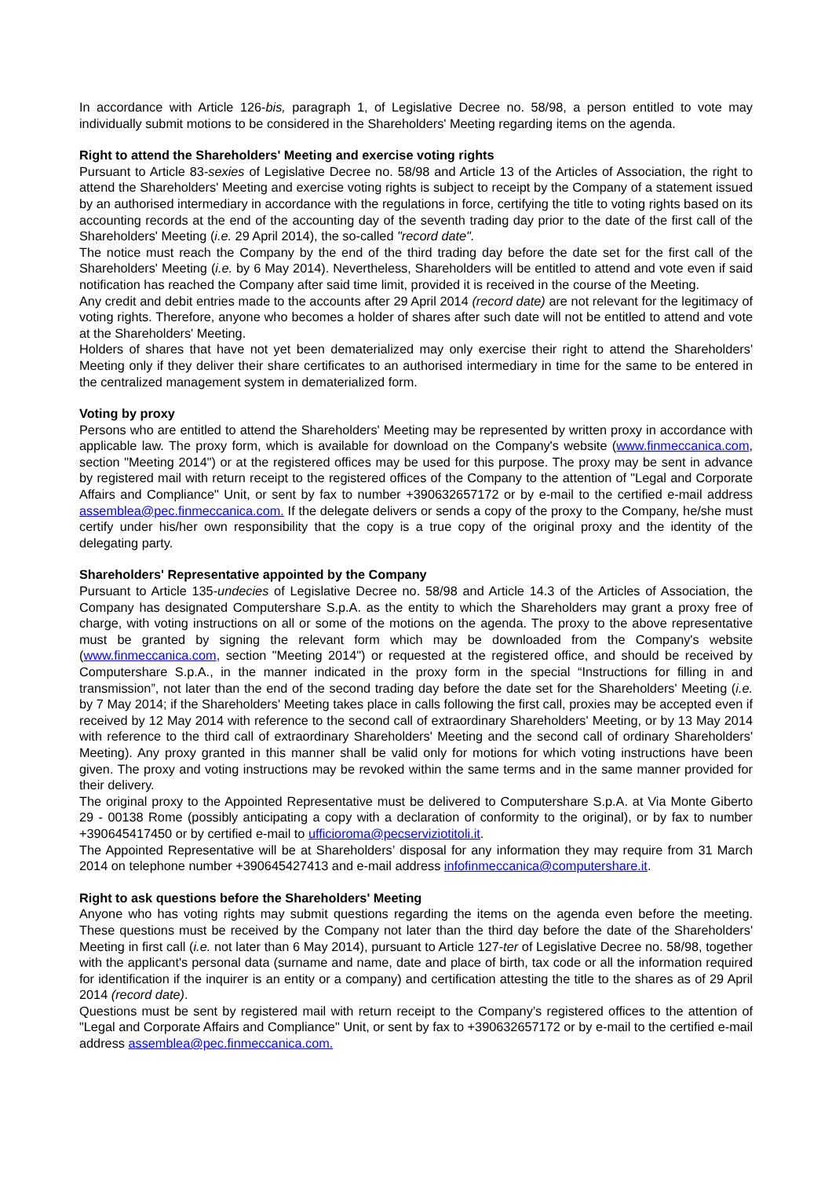In accordance with Article 126-bis, paragraph 1, of Legislative Decree no. 58/98, a person entitled to vote may individually submit motions to be considered in the Shareholders' Meeting regarding items on the agenda.
Right to attend the Shareholders' Meeting and exercise voting rights
Pursuant to Article 83-sexies of Legislative Decree no. 58/98 and Article 13 of the Articles of Association, the right to attend the Shareholders' Meeting and exercise voting rights is subject to receipt by the Company of a statement issued by an authorised intermediary in accordance with the regulations in force, certifying the title to voting rights based on its accounting records at the end of the accounting day of the seventh trading day prior to the date of the first call of the Shareholders' Meeting (i.e. 29 April 2014), the so-called "record date".
The notice must reach the Company by the end of the third trading day before the date set for the first call of the Shareholders' Meeting (i.e. by 6 May 2014). Nevertheless, Shareholders will be entitled to attend and vote even if said notification has reached the Company after said time limit, provided it is received in the course of the Meeting.
Any credit and debit entries made to the accounts after 29 April 2014 (record date) are not relevant for the legitimacy of voting rights. Therefore, anyone who becomes a holder of shares after such date will not be entitled to attend and vote at the Shareholders' Meeting.
Holders of shares that have not yet been dematerialized may only exercise their right to attend the Shareholders' Meeting only if they deliver their share certificates to an authorised intermediary in time for the same to be entered in the centralized management system in dematerialized form.
Voting by proxy
Persons who are entitled to attend the Shareholders' Meeting may be represented by written proxy in accordance with applicable law. The proxy form, which is available for download on the Company's website (www.finmeccanica.com, section "Meeting 2014") or at the registered offices may be used for this purpose. The proxy may be sent in advance by registered mail with return receipt to the registered offices of the Company to the attention of "Legal and Corporate Affairs and Compliance" Unit, or sent by fax to number +390632657172 or by e-mail to the certified e-mail address assemblea@pec.finmeccanica.com. If the delegate delivers or sends a copy of the proxy to the Company, he/she must certify under his/her own responsibility that the copy is a true copy of the original proxy and the identity of the delegating party.
Shareholders' Representative appointed by the Company
Pursuant to Article 135-undecies of Legislative Decree no. 58/98 and Article 14.3 of the Articles of Association, the Company has designated Computershare S.p.A. as the entity to which the Shareholders may grant a proxy free of charge, with voting instructions on all or some of the motions on the agenda. The proxy to the above representative must be granted by signing the relevant form which may be downloaded from the Company's website (www.finmeccanica.com, section "Meeting 2014") or requested at the registered office, and should be received by Computershare S.p.A., in the manner indicated in the proxy form in the special “Instructions for filling in and transmission”, not later than the end of the second trading day before the date set for the Shareholders' Meeting (i.e. by 7 May 2014; if the Shareholders' Meeting takes place in calls following the first call, proxies may be accepted even if received by 12 May 2014 with reference to the second call of extraordinary Shareholders' Meeting, or by 13 May 2014 with reference to the third call of extraordinary Shareholders' Meeting and the second call of ordinary Shareholders' Meeting). Any proxy granted in this manner shall be valid only for motions for which voting instructions have been given. The proxy and voting instructions may be revoked within the same terms and in the same manner provided for their delivery.
The original proxy to the Appointed Representative must be delivered to Computershare S.p.A. at Via Monte Giberto 29 - 00138 Rome (possibly anticipating a copy with a declaration of conformity to the original), or by fax to number +390645417450 or by certified e-mail to ufficioroma@pecserviziotitoli.it.
The Appointed Representative will be at Shareholders’ disposal for any information they may require from 31 March 2014 on telephone number +390645427413 and e-mail address infofinmeccanica@computershare.it.
Right to ask questions before the Shareholders' Meeting
Anyone who has voting rights may submit questions regarding the items on the agenda even before the meeting. These questions must be received by the Company not later than the third day before the date of the Shareholders' Meeting in first call (i.e. not later than 6 May 2014), pursuant to Article 127-ter of Legislative Decree no. 58/98, together with the applicant's personal data (surname and name, date and place of birth, tax code or all the information required for identification if the inquirer is an entity or a company) and certification attesting the title to the shares as of 29 April 2014 (record date).
Questions must be sent by registered mail with return receipt to the Company’s registered offices to the attention of "Legal and Corporate Affairs and Compliance" Unit, or sent by fax to +390632657172 or by e-mail to the certified e-mail address assemblea@pec.finmeccanica.com.